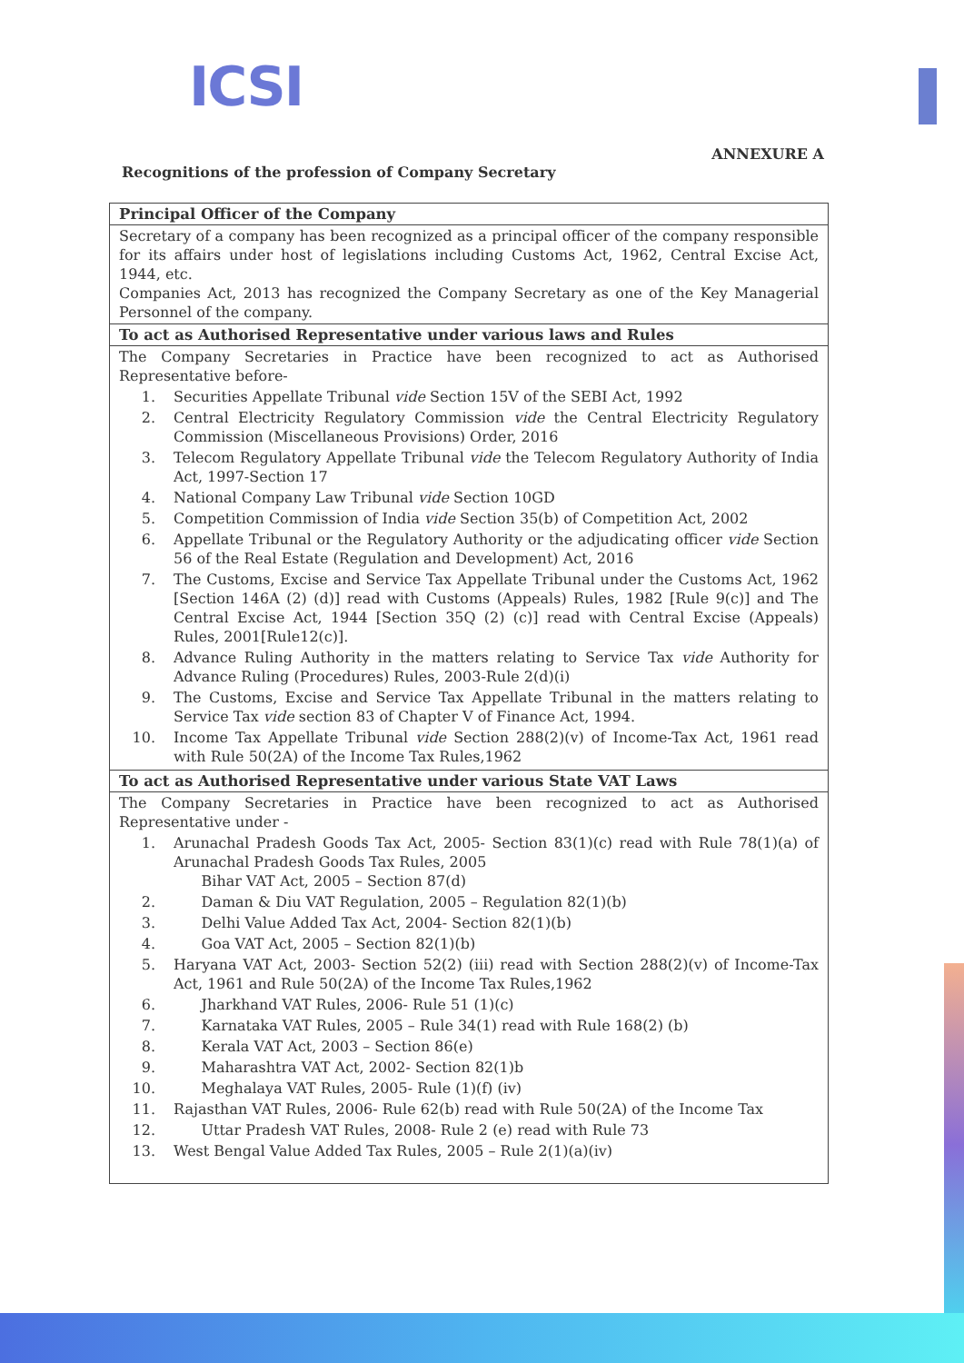ICSI
ANNEXURE A
Recognitions of the profession of Company Secretary
| Principal Officer of the Company |
| --- |
| Secretary of a company has been recognized as a principal officer of the company responsible for its affairs under host of legislations including Customs Act, 1962, Central Excise Act, 1944, etc. Companies Act, 2013 has recognized the Company Secretary as one of the Key Managerial Personnel of the company. |
| To act as Authorised Representative under various laws and Rules |
| The Company Secretaries in Practice have been recognized to act as Authorised Representative before- 1. Securities Appellate Tribunal vide Section 15V of the SEBI Act, 1992 2. Central Electricity Regulatory Commission vide the Central Electricity Regulatory Commission (Miscellaneous Provisions) Order, 2016 3. Telecom Regulatory Appellate Tribunal vide the Telecom Regulatory Authority of India Act, 1997-Section 17 4. National Company Law Tribunal vide Section 10GD 5. Competition Commission of India vide Section 35(b) of Competition Act, 2002 6. Appellate Tribunal or the Regulatory Authority or the adjudicating officer vide Section 56 of the Real Estate (Regulation and Development) Act, 2016 7. The Customs, Excise and Service Tax Appellate Tribunal under the Customs Act, 1962 [Section 146A (2) (d)] read with Customs (Appeals) Rules, 1982 [Rule 9(c)] and The Central Excise Act, 1944 [Section 35Q (2) (c)] read with Central Excise (Appeals) Rules, 2001[Rule12(c)]. 8. Advance Ruling Authority in the matters relating to Service Tax vide Authority for Advance Ruling (Procedures) Rules, 2003-Rule 2(d)(i) 9. The Customs, Excise and Service Tax Appellate Tribunal in the matters relating to Service Tax vide section 83 of Chapter V of Finance Act, 1994. 10. Income Tax Appellate Tribunal vide Section 288(2)(v) of Income-Tax Act, 1961 read with Rule 50(2A) of the Income Tax Rules,1962 |
| To act as Authorised Representative under various State VAT Laws |
| The Company Secretaries in Practice have been recognized to act as Authorised Representative under - 1. Arunachal Pradesh Goods Tax Act, 2005- Section 83(1)(c) read with Rule 78(1)(a) of Arunachal Pradesh Goods Tax Rules, 2005 Bihar VAT Act, 2005 – Section 87(d) 2. Daman & Diu VAT Regulation, 2005 – Regulation 82(1)(b) 3. Delhi Value Added Tax Act, 2004- Section 82(1)(b) 4. Goa VAT Act, 2005 – Section 82(1)(b) 5. Haryana VAT Act, 2003- Section 52(2) (iii) read with Section 288(2)(v) of Income-Tax Act, 1961 and Rule 50(2A) of the Income Tax Rules,1962 6. Jharkhand VAT Rules, 2006- Rule 51 (1)(c) 7. Karnataka VAT Rules, 2005 – Rule 34(1) read with Rule 168(2) (b) 8. Kerala VAT Act, 2003 – Section 86(e) 9. Maharashtra VAT Act, 2002- Section 82(1)b 10. Meghalaya VAT Rules, 2005- Rule (1)(f) (iv) 11. Rajasthan VAT Rules, 2006- Rule 62(b) read with Rule 50(2A) of the Income Tax 12. Uttar Pradesh VAT Rules, 2008- Rule 2 (e) read with Rule 73 13. West Bengal Value Added Tax Rules, 2005 – Rule 2(1)(a)(iv) |